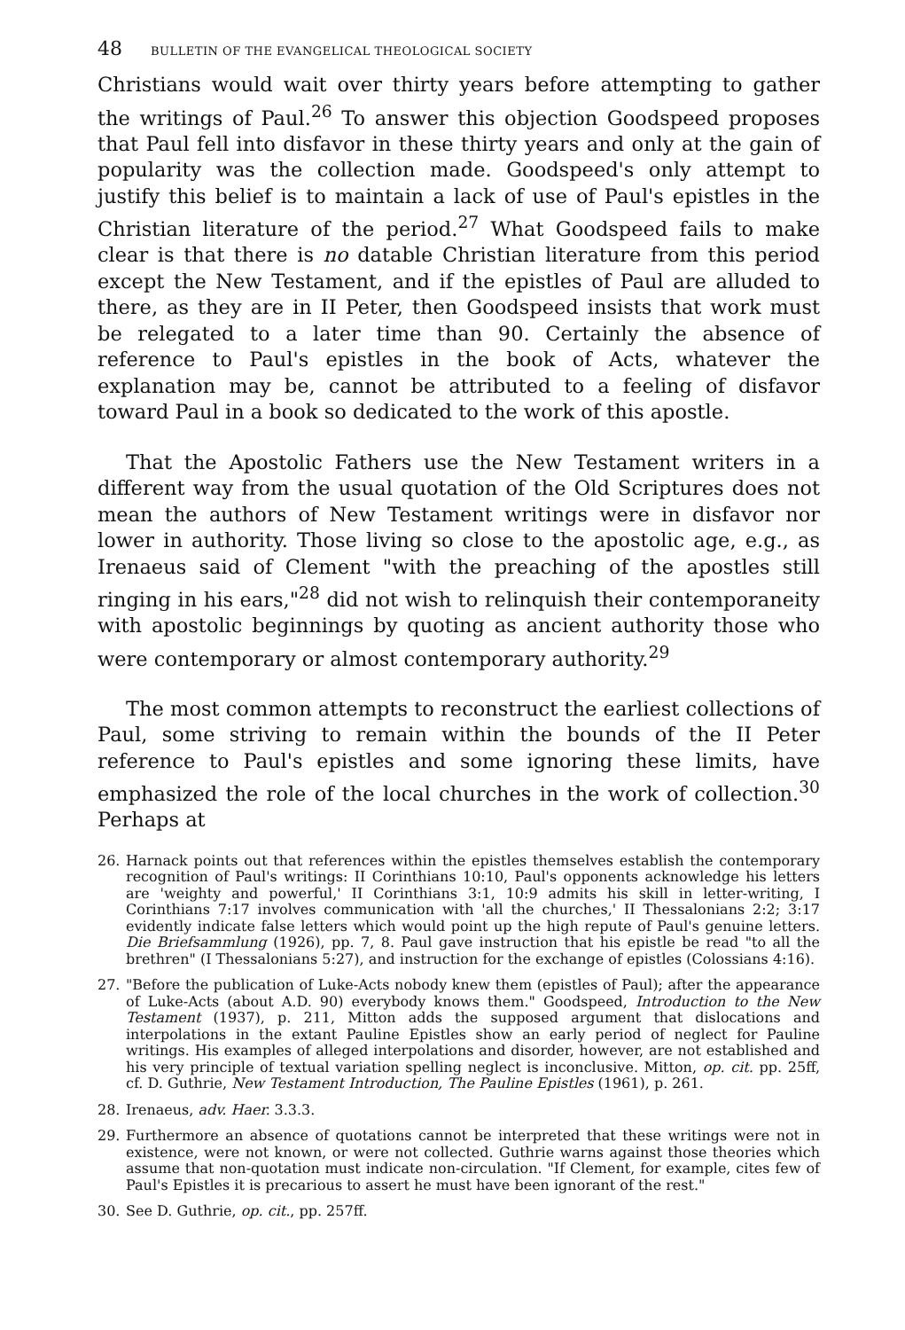48 BULLETIN OF THE EVANGELICAL THEOLOGICAL SOCIETY
Christians would wait over thirty years before attempting to gather the writings of Paul.<sup>26</sup> To answer this objection Goodspeed proposes that Paul fell into disfavor in these thirty years and only at the gain of popularity was the collection made. Goodspeed's only attempt to justify this belief is to maintain a lack of use of Paul's epistles in the Christian literature of the period.<sup>27</sup> What Goodspeed fails to make clear is that there is no datable Christian literature from this period except the New Testament, and if the epistles of Paul are alluded to there, as they are in II Peter, then Goodspeed insists that work must be relegated to a later time than 90. Certainly the absence of reference to Paul's epistles in the book of Acts, whatever the explanation may be, cannot be attributed to a feeling of disfavor toward Paul in a book so dedicated to the work of this apostle.
That the Apostolic Fathers use the New Testament writers in a different way from the usual quotation of the Old Scriptures does not mean the authors of New Testament writings were in disfavor nor lower in authority. Those living so close to the apostolic age, e.g., as Irenaeus said of Clement "with the preaching of the apostles still ringing in his ears,"<sup>28</sup> did not wish to relinquish their contemporaneity with apostolic beginnings by quoting as ancient authority those who were contemporary or almost contemporary authority.<sup>29</sup>
The most common attempts to reconstruct the earliest collections of Paul, some striving to remain within the bounds of the II Peter reference to Paul's epistles and some ignoring these limits, have emphasized the role of the local churches in the work of collection.<sup>30</sup> Perhaps at
26. Harnack points out that references within the epistles themselves establish the contemporary recognition of Paul's writings: II Corinthians 10:10, Paul's opponents acknowledge his letters are 'weighty and powerful,' II Corinthians 3:1, 10:9 admits his skill in letter-writing, I Corinthians 7:17 involves communication with 'all the churches,' II Thessalonians 2:2; 3:17 evidently indicate false letters which would point up the high repute of Paul's genuine letters. Die Briefsammlung (1926), pp. 7, 8. Paul gave instruction that his epistle be read "to all the brethren" (I Thessalonians 5:27), and instruction for the exchange of epistles (Colossians 4:16).
27. "Before the publication of Luke-Acts nobody knew them (epistles of Paul); after the appearance of Luke-Acts (about A.D. 90) everybody knows them." Goodspeed, Introduction to the New Testament (1937), p. 211, Mitton adds the supposed argument that dislocations and interpolations in the extant Pauline Epistles show an early period of neglect for Pauline writings. His examples of alleged interpolations and disorder, however, are not established and his very principle of textual variation spelling neglect is inconclusive. Mitton, op. cit. pp. 25ff, cf. D. Guthrie, New Testament Introduction, The Pauline Epistles (1961), p. 261.
28. Irenaeus, adv. Haer. 3.3.3.
29. Furthermore an absence of quotations cannot be interpreted that these writings were not in existence, were not known, or were not collected. Guthrie warns against those theories which assume that non-quotation must indicate non-circulation. "If Clement, for example, cites few of Paul's Epistles it is precarious to assert he must have been ignorant of the rest."
30. See D. Guthrie, op. cit., pp. 257ff.